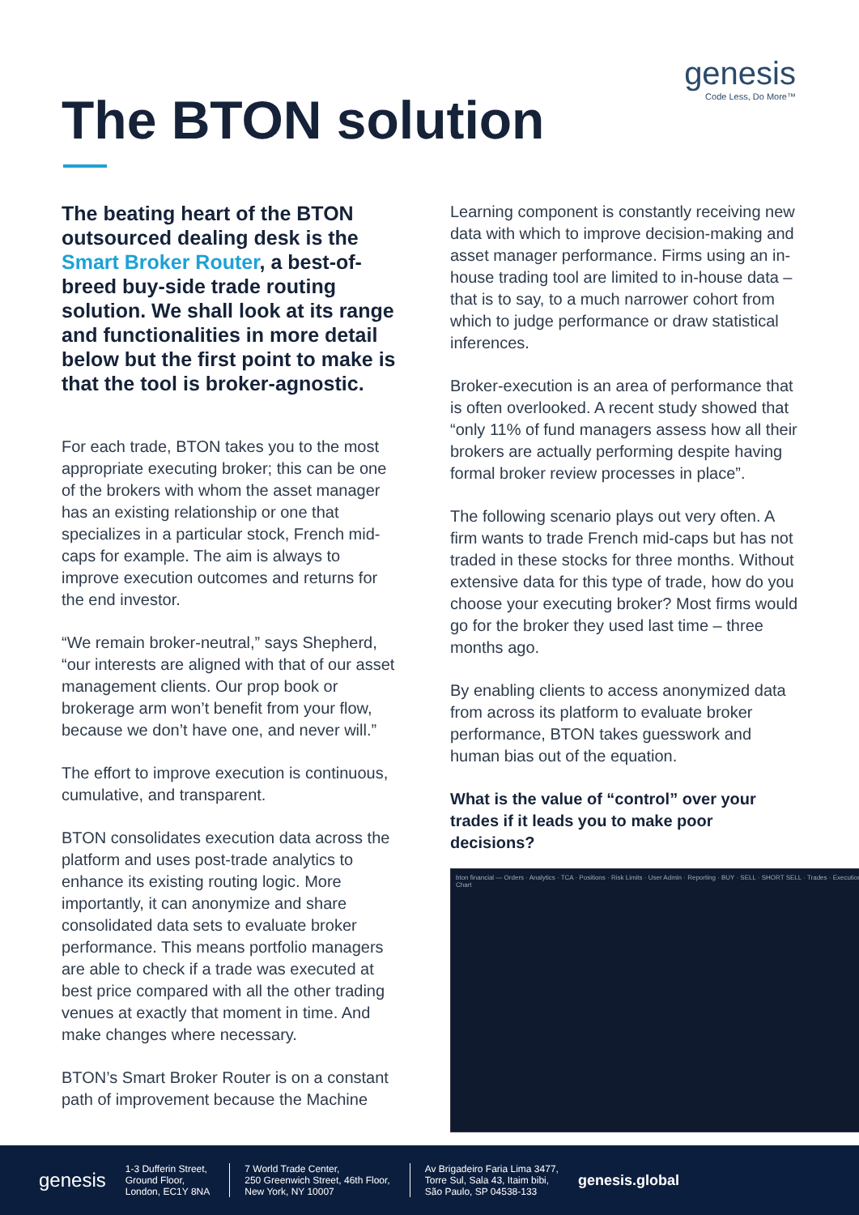genesis
Code Less, Do More™
The BTON solution
The beating heart of the BTON outsourced dealing desk is the Smart Broker Router, a best-of-breed buy-side trade routing solution. We shall look at its range and functionalities in more detail below but the first point to make is that the tool is broker-agnostic.
For each trade, BTON takes you to the most appropriate executing broker; this can be one of the brokers with whom the asset manager has an existing relationship or one that specializes in a particular stock, French mid-caps for example. The aim is always to improve execution outcomes and returns for the end investor.
“We remain broker-neutral,” says Shepherd, “our interests are aligned with that of our asset management clients. Our prop book or brokerage arm won’t benefit from your flow, because we don’t have one, and never will.”
The effort to improve execution is continuous, cumulative, and transparent.
BTON consolidates execution data across the platform and uses post-trade analytics to enhance its existing routing logic. More importantly, it can anonymize and share consolidated data sets to evaluate broker performance. This means portfolio managers are able to check if a trade was executed at best price compared with all the other trading venues at exactly that moment in time. And make changes where necessary.
BTON’s Smart Broker Router is on a constant path of improvement because the Machine
Learning component is constantly receiving new data with which to improve decision-making and asset manager performance. Firms using an in-house trading tool are limited to in-house data – that is to say, to a much narrower cohort from which to judge performance or draw statistical inferences.
Broker-execution is an area of performance that is often overlooked. A recent study showed that “only 11% of fund managers assess how all their brokers are actually performing despite having formal broker review processes in place”.
The following scenario plays out very often. A firm wants to trade French mid-caps but has not traded in these stocks for three months. Without extensive data for this type of trade, how do you choose your executing broker? Most firms would go for the broker they used last time – three months ago.
By enabling clients to access anonymized data from across its platform to evaluate broker performance, BTON takes guesswork and human bias out of the equation.
What is the value of “control” over your trades if it leads you to make poor decisions?
bton financial — Orders · Analytics · TCA · Positions · Risk Limits · User Admin · Reporting · BUY · SELL · SHORT SELL · Trades · Execution Chart
genesis
1-3 Dufferin Street,
Ground Floor,
London, EC1Y 8NA
7 World Trade Center,
250 Greenwich Street, 46th Floor,
New York, NY 10007
Av Brigadeiro Faria Lima 3477,
Torre Sul, Sala 43, Itaim bibi,
São Paulo, SP 04538-133
genesis.global